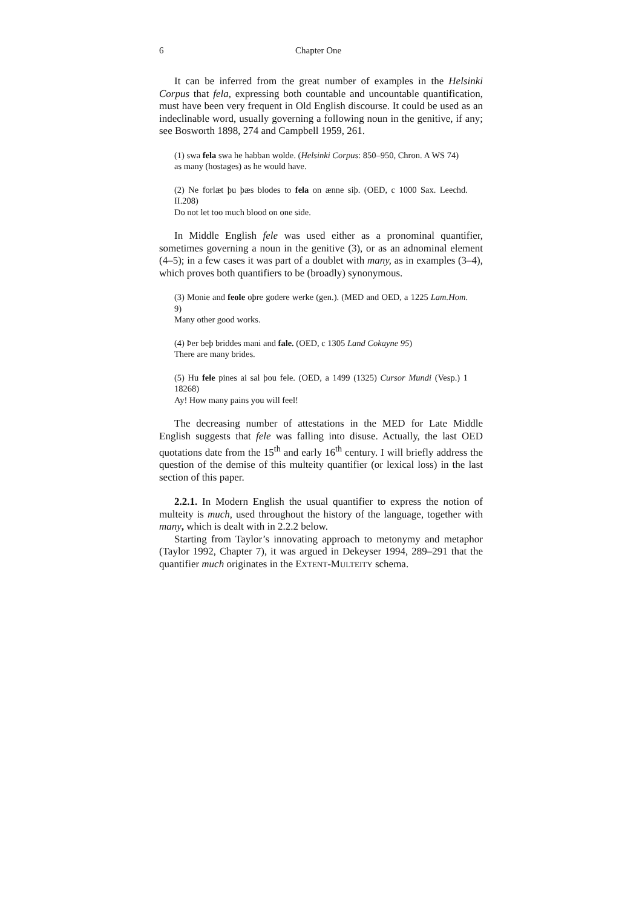6 Chapter One
It can be inferred from the great number of examples in the Helsinki Corpus that fela, expressing both countable and uncountable quantification, must have been very frequent in Old English discourse. It could be used as an indeclinable word, usually governing a following noun in the genitive, if any; see Bosworth 1898, 274 and Campbell 1959, 261.
(1) swa fela swa he habban wolde. (Helsinki Corpus: 850–950, Chron. A WS 74)
as many (hostages) as he would have.
(2) Ne forlæt þu þæs blodes to fela on ænne siþ. (OED, c 1000 Sax. Leechd. II.208)
Do not let too much blood on one side.
In Middle English fele was used either as a pronominal quantifier, sometimes governing a noun in the genitive (3), or as an adnominal element (4–5); in a few cases it was part of a doublet with many, as in examples (3–4), which proves both quantifiers to be (broadly) synonymous.
(3) Monie and feole oþre godere werke (gen.). (MED and OED, a 1225 Lam.Hom. 9)
Many other good works.
(4) Þer beþ briddes mani and fale. (OED, c 1305 Land Cokayne 95)
There are many brides.
(5) Hu fele pines ai sal þou fele. (OED, a 1499 (1325) Cursor Mundi (Vesp.) 1 18268)
Ay! How many pains you will feel!
The decreasing number of attestations in the MED for Late Middle English suggests that fele was falling into disuse. Actually, the last OED quotations date from the 15<sup>th</sup> and early 16<sup>th</sup> century. I will briefly address the question of the demise of this multeity quantifier (or lexical loss) in the last section of this paper.
2.2.1. In Modern English the usual quantifier to express the notion of multeity is much, used throughout the history of the language, together with many, which is dealt with in 2.2.2 below.
Starting from Taylor’s innovating approach to metonymy and metaphor (Taylor 1992, Chapter 7), it was argued in Dekeyser 1994, 289–291 that the quantifier much originates in the EXTENT-MULTEITY schema.